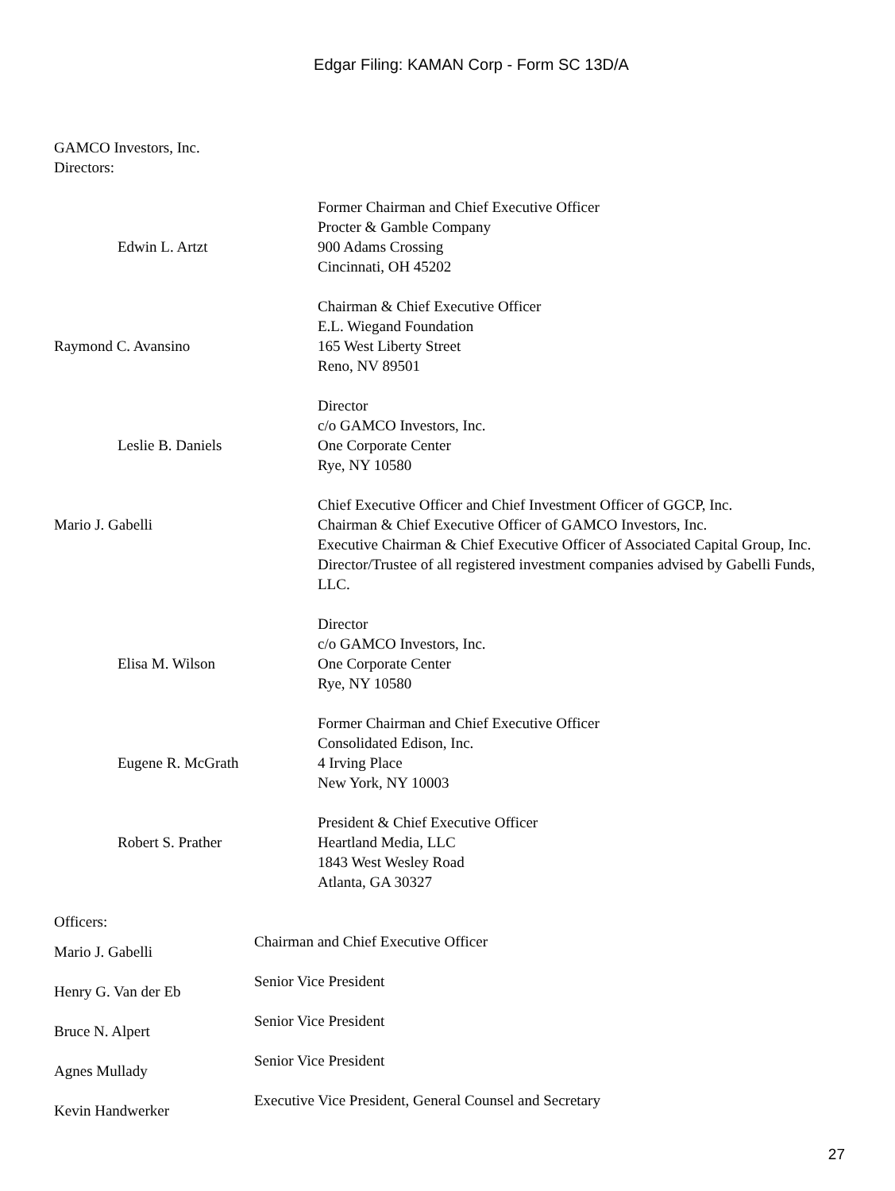Edgar Filing: KAMAN Corp - Form SC 13D/A
GAMCO Investors, Inc.
Directors:
| Edwin L. Artzt | Former Chairman and Chief Executive Officer Procter & Gamble Company 900 Adams Crossing Cincinnati, OH 45202 |
| Raymond C. Avansino | Chairman & Chief Executive Officer E.L. Wiegand Foundation 165 West Liberty Street Reno, NV 89501 |
| Leslie B. Daniels | Director c/o GAMCO Investors, Inc. One Corporate Center Rye, NY 10580 |
| Mario J. Gabelli | Chief Executive Officer and Chief Investment Officer of GGCP, Inc. Chairman & Chief Executive Officer of GAMCO Investors, Inc. Executive Chairman & Chief Executive Officer of Associated Capital Group, Inc. Director/Trustee of all registered investment companies advised by Gabelli Funds, LLC. |
| Elisa M. Wilson | Director c/o GAMCO Investors, Inc. One Corporate Center Rye, NY 10580 |
| Eugene R. McGrath | Former Chairman and Chief Executive Officer Consolidated Edison, Inc. 4 Irving Place New York, NY 10003 |
| Robert S. Prather | President & Chief Executive Officer Heartland Media, LLC 1843 West Wesley Road Atlanta, GA 30327 |
Officers:
| Mario J. Gabelli | Chairman and Chief Executive Officer |
| Henry G. Van der Eb | Senior Vice President |
| Bruce N. Alpert | Senior Vice President |
| Agnes Mullady | Senior Vice President |
| Kevin Handwerker | Executive Vice President, General Counsel and Secretary |
27